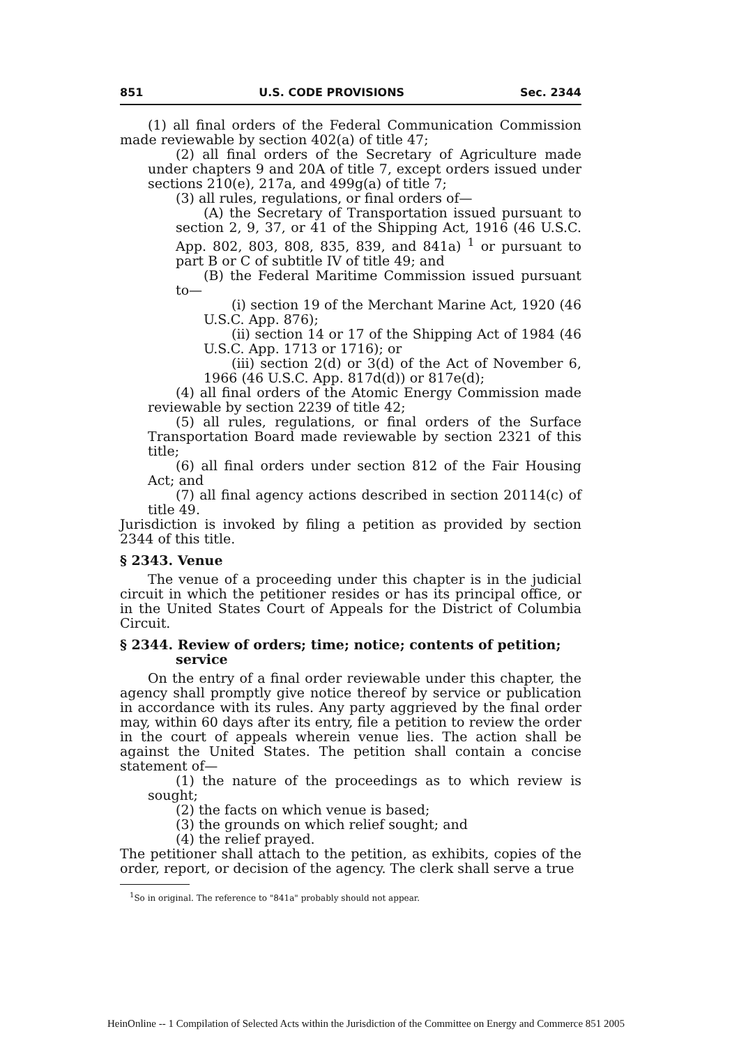851 U.S. CODE PROVISIONS Sec. 2344
(1) all final orders of the Federal Communication Commission made reviewable by section 402(a) of title 47;
(2) all final orders of the Secretary of Agriculture made under chapters 9 and 20A of title 7, except orders issued under sections 210(e), 217a, and 499g(a) of title 7;
(3) all rules, regulations, or final orders of—
(A) the Secretary of Transportation issued pursuant to section 2, 9, 37, or 41 of the Shipping Act, 1916 (46 U.S.C. App. 802, 803, 808, 835, 839, and 841a) <sup>1</sup> or pursuant to part B or C of subtitle IV of title 49; and
(B) the Federal Maritime Commission issued pursuant to—
(i) section 19 of the Merchant Marine Act, 1920 (46 U.S.C. App. 876);
(ii) section 14 or 17 of the Shipping Act of 1984 (46 U.S.C. App. 1713 or 1716); or
(iii) section 2(d) or 3(d) of the Act of November 6, 1966 (46 U.S.C. App. 817d(d)) or 817e(d);
(4) all final orders of the Atomic Energy Commission made reviewable by section 2239 of title 42;
(5) all rules, regulations, or final orders of the Surface Transportation Board made reviewable by section 2321 of this title;
(6) all final orders under section 812 of the Fair Housing Act; and
(7) all final agency actions described in section 20114(c) of title 49.
Jurisdiction is invoked by filing a petition as provided by section 2344 of this title.
§ 2343. Venue
The venue of a proceeding under this chapter is in the judicial circuit in which the petitioner resides or has its principal office, or in the United States Court of Appeals for the District of Columbia Circuit.
§ 2344. Review of orders; time; notice; contents of petition; service
On the entry of a final order reviewable under this chapter, the agency shall promptly give notice thereof by service or publication in accordance with its rules. Any party aggrieved by the final order may, within 60 days after its entry, file a petition to review the order in the court of appeals wherein venue lies. The action shall be against the United States. The petition shall contain a concise statement of—
(1) the nature of the proceedings as to which review is sought;
(2) the facts on which venue is based;
(3) the grounds on which relief sought; and
(4) the relief prayed.
The petitioner shall attach to the petition, as exhibits, copies of the order, report, or decision of the agency. The clerk shall serve a true
<sup>1</sup> So in original. The reference to "841a" probably should not appear.
HeinOnline -- 1 Compilation of Selected Acts within the Jurisdiction of the Committee on Energy and Commerce 851 2005